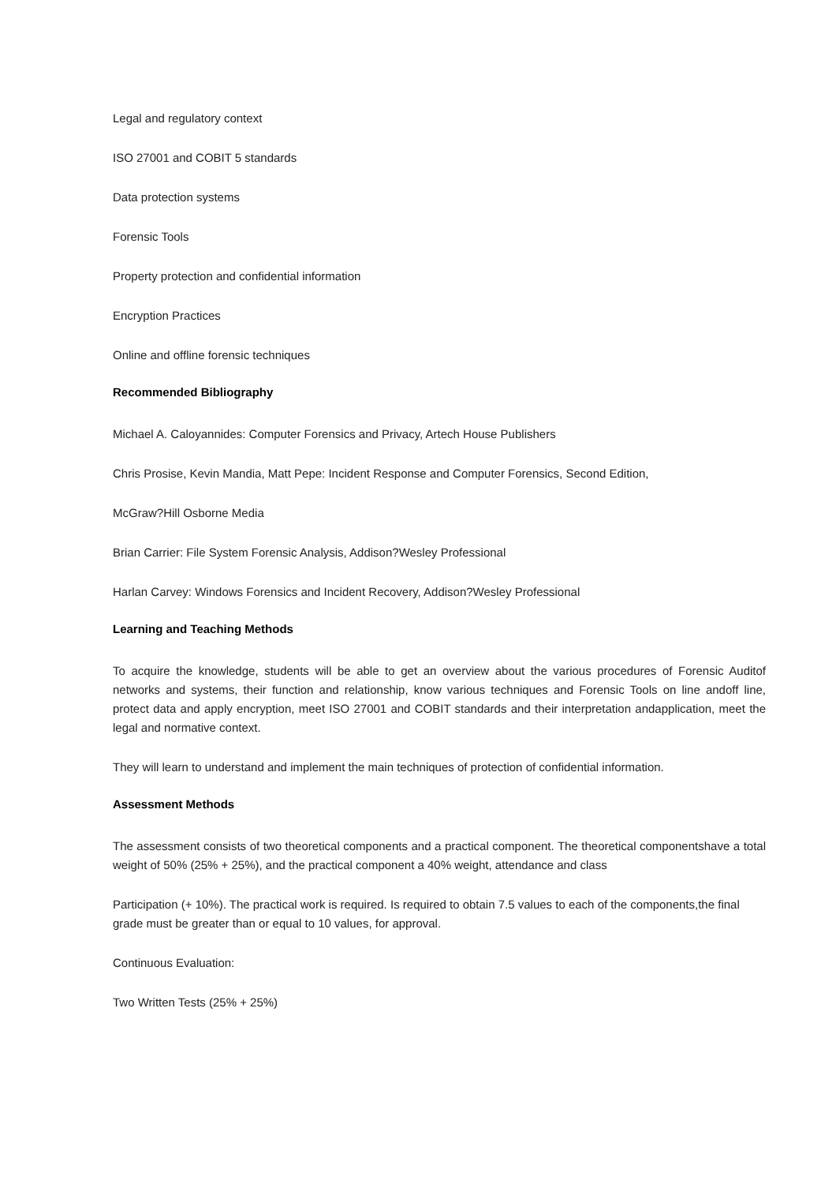Legal and regulatory context
ISO 27001 and COBIT 5 standards
Data protection systems
Forensic Tools
Property protection and confidential information
Encryption Practices
Online and offline forensic techniques
Recommended Bibliography
Michael A. Caloyannides: Computer Forensics and Privacy, Artech House Publishers
Chris Prosise, Kevin Mandia, Matt Pepe: Incident Response and Computer Forensics, Second Edition,
McGraw?Hill Osborne Media
Brian Carrier: File System Forensic Analysis, Addison?Wesley Professional
Harlan Carvey: Windows Forensics and Incident Recovery, Addison?Wesley Professional
Learning and Teaching Methods
To acquire the knowledge, students will be able to get an overview about the various procedures of Forensic Auditof networks and systems, their function and relationship, know various techniques and Forensic Tools on line andoff line, protect data and apply encryption, meet ISO 27001 and COBIT standards and their interpretation andapplication, meet the legal and normative context.
They will learn to understand and implement the main techniques of protection of confidential information.
Assessment Methods
The assessment consists of two theoretical components and a practical component. The theoretical componentshave a total weight of 50% (25% + 25%), and the practical component a 40% weight, attendance and class
Participation (+ 10%). The practical work is required. Is required to obtain 7.5 values to each of the components,the final grade must be greater than or equal to 10 values, for approval.
Continuous Evaluation:
Two Written Tests (25% + 25%)